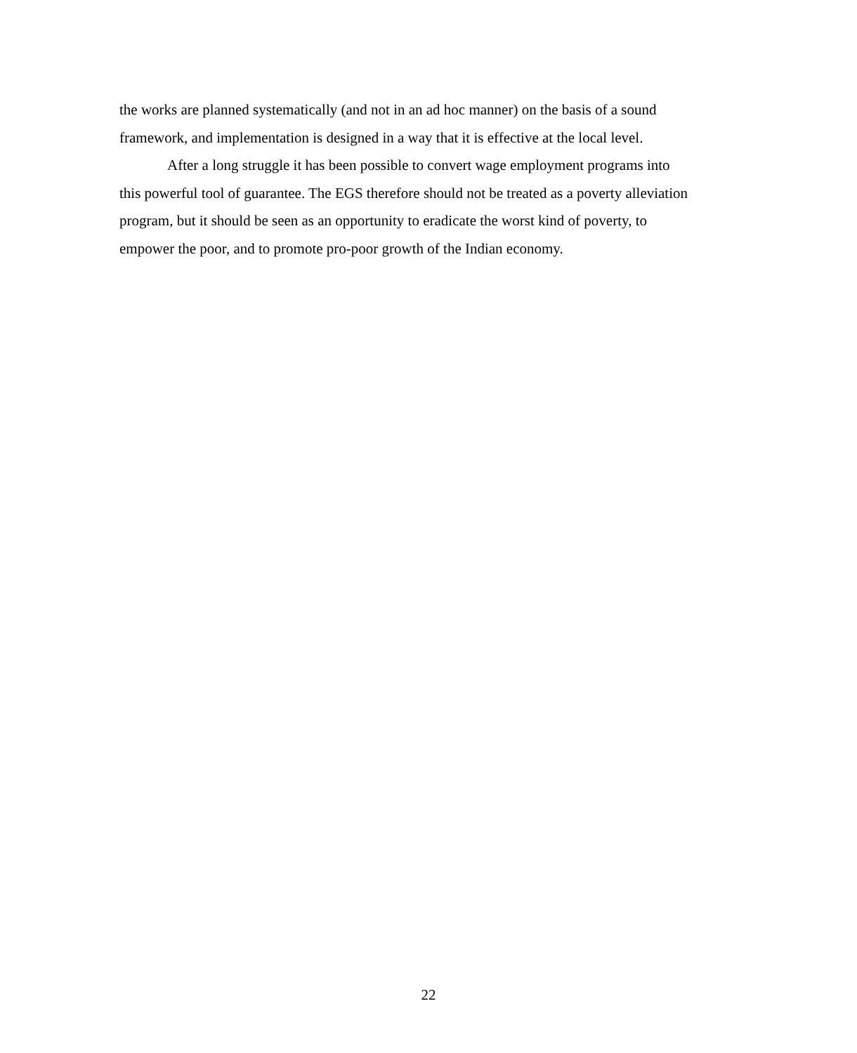the works are planned systematically (and not in an ad hoc manner) on the basis of a sound
framework, and implementation is designed in a way that it is effective at the local level.
After a long struggle it has been possible to convert wage employment programs into
this powerful tool of guarantee. The EGS therefore should not be treated as a poverty alleviation
program, but it should be seen as an opportunity to eradicate the worst kind of poverty, to
empower the poor, and to promote pro-poor growth of the Indian economy.
22